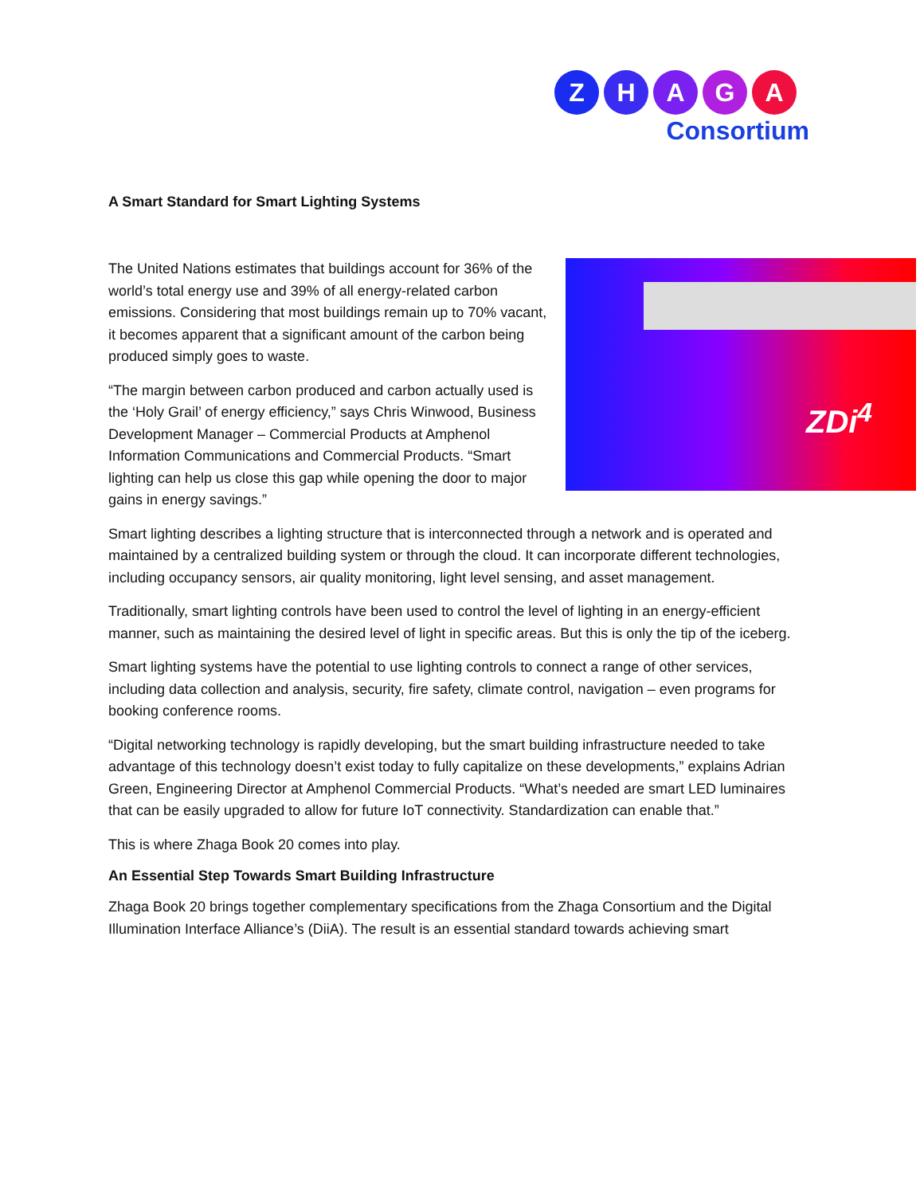Z H A G A
Consortium
A Smart Standard for Smart Lighting Systems
ZDi<sup>4</sup>
The United Nations estimates that buildings account for 36% of the world’s total energy use and 39% of all energy-related carbon emissions. Considering that most buildings remain up to 70% vacant, it becomes apparent that a significant amount of the carbon being produced simply goes to waste.
“The margin between carbon produced and carbon actually used is the ‘Holy Grail’ of energy efficiency,” says Chris Winwood, Business Development Manager – Commercial Products at Amphenol Information Communications and Commercial Products. “Smart lighting can help us close this gap while opening the door to major gains in energy savings.”
Smart lighting describes a lighting structure that is interconnected through a network and is operated and maintained by a centralized building system or through the cloud. It can incorporate different technologies, including occupancy sensors, air quality monitoring, light level sensing, and asset management.
Traditionally, smart lighting controls have been used to control the level of lighting in an energy-efficient manner, such as maintaining the desired level of light in specific areas. But this is only the tip of the iceberg.
Smart lighting systems have the potential to use lighting controls to connect a range of other services, including data collection and analysis, security, fire safety, climate control, navigation – even programs for booking conference rooms.
“Digital networking technology is rapidly developing, but the smart building infrastructure needed to take advantage of this technology doesn’t exist today to fully capitalize on these developments,” explains Adrian Green, Engineering Director at Amphenol Commercial Products. “What’s needed are smart LED luminaires that can be easily upgraded to allow for future IoT connectivity. Standardization can enable that.”
This is where Zhaga Book 20 comes into play.
An Essential Step Towards Smart Building Infrastructure
Zhaga Book 20 brings together complementary specifications from the Zhaga Consortium and the Digital Illumination Interface Alliance’s (DiiA). The result is an essential standard towards achieving smart